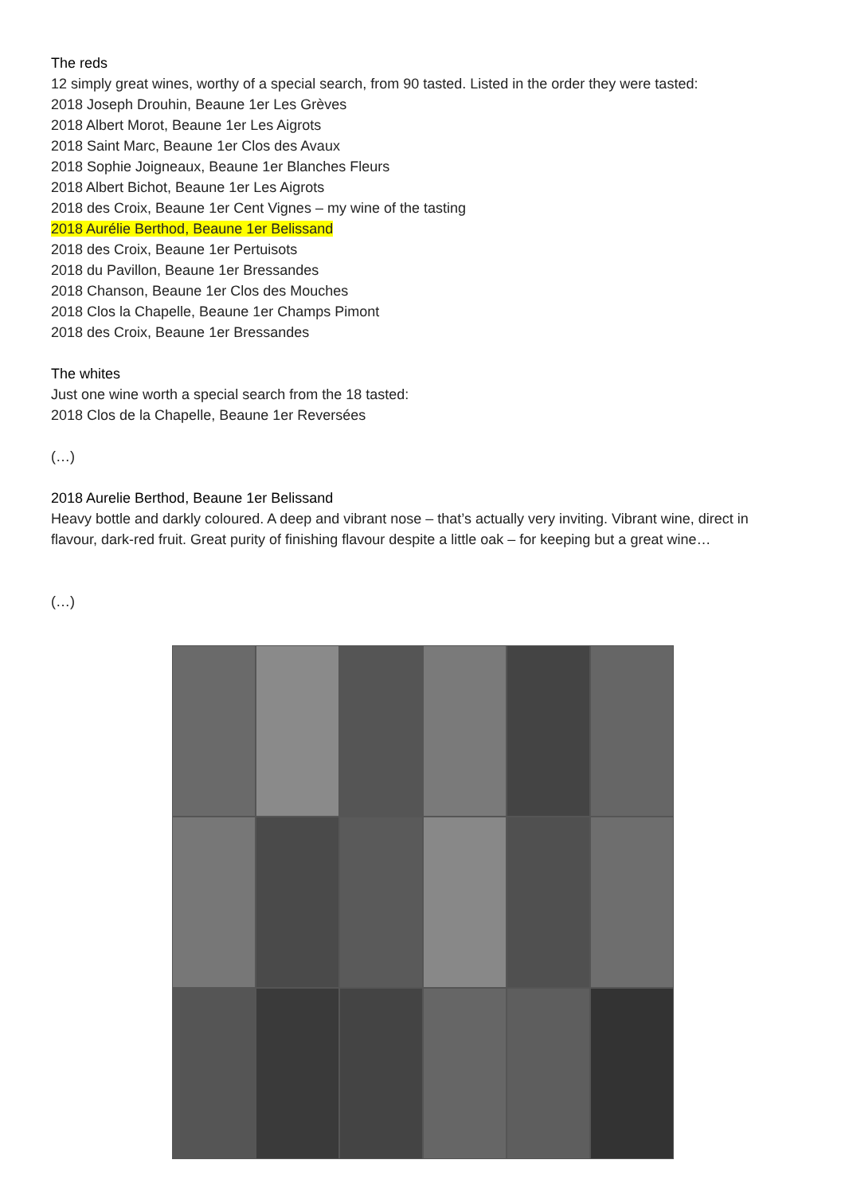The reds
12 simply great wines, worthy of a special search, from 90 tasted. Listed in the order they were tasted:
2018 Joseph Drouhin, Beaune 1er Les Grèves
2018 Albert Morot, Beaune 1er Les Aigrots
2018 Saint Marc, Beaune 1er Clos des Avaux
2018 Sophie Joigneaux, Beaune 1er Blanches Fleurs
2018 Albert Bichot, Beaune 1er Les Aigrots
2018 des Croix, Beaune 1er Cent Vignes – my wine of the tasting
2018 Aurélie Berthod, Beaune 1er Belissand
2018 des Croix, Beaune 1er Pertuisots
2018 du Pavillon, Beaune 1er Bressandes
2018 Chanson, Beaune 1er Clos des Mouches
2018 Clos la Chapelle, Beaune 1er Champs Pimont
2018 des Croix, Beaune 1er Bressandes
The whites
Just one wine worth a special search from the 18 tasted:
2018 Clos de la Chapelle, Beaune 1er Reversées
(…)
2018 Aurelie Berthod, Beaune 1er Belissand
Heavy bottle and darkly coloured. A deep and vibrant nose – that’s actually very inviting. Vibrant wine, direct in flavour, dark-red fruit. Great purity of finishing flavour despite a little oak – for keeping but a great wine…
(…)